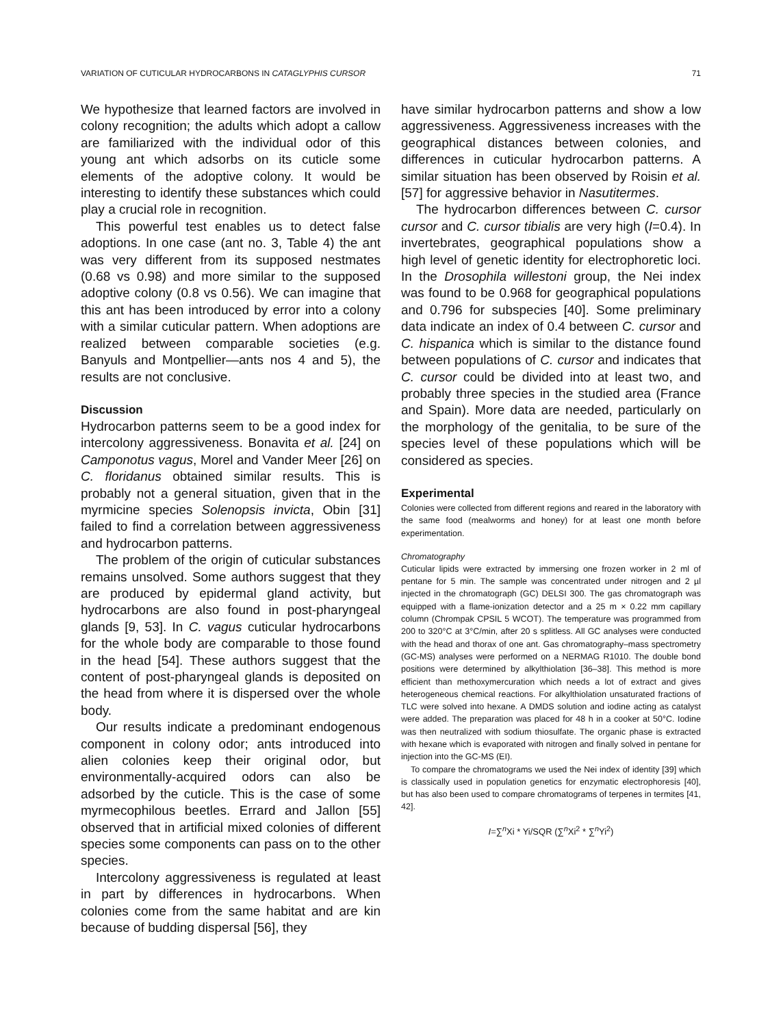VARIATION OF CUTICULAR HYDROCARBONS IN CATAGLYPHIS CURSOR 71
We hypothesize that learned factors are involved in colony recognition; the adults which adopt a callow are familiarized with the individual odor of this young ant which adsorbs on its cuticle some elements of the adoptive colony. It would be interesting to identify these substances which could play a crucial role in recognition.
This powerful test enables us to detect false adoptions. In one case (ant no. 3, Table 4) the ant was very different from its supposed nestmates (0.68 vs 0.98) and more similar to the supposed adoptive colony (0.8 vs 0.56). We can imagine that this ant has been introduced by error into a colony with a similar cuticular pattern. When adoptions are realized between comparable societies (e.g. Banyuls and Montpellier—ants nos 4 and 5), the results are not conclusive.
Discussion
Hydrocarbon patterns seem to be a good index for intercolony aggressiveness. Bonavita et al. [24] on Camponotus vagus, Morel and Vander Meer [26] on C. floridanus obtained similar results. This is probably not a general situation, given that in the myrmicine species Solenopsis invicta, Obin [31] failed to find a correlation between aggressiveness and hydrocarbon patterns.
The problem of the origin of cuticular substances remains unsolved. Some authors suggest that they are produced by epidermal gland activity, but hydrocarbons are also found in post-pharyngeal glands [9, 53]. In C. vagus cuticular hydrocarbons for the whole body are comparable to those found in the head [54]. These authors suggest that the content of post-pharyngeal glands is deposited on the head from where it is dispersed over the whole body.
Our results indicate a predominant endogenous component in colony odor; ants introduced into alien colonies keep their original odor, but environmentally-acquired odors can also be adsorbed by the cuticle. This is the case of some myrmecophilous beetles. Errard and Jallon [55] observed that in artificial mixed colonies of different species some components can pass on to the other species.
Intercolony aggressiveness is regulated at least in part by differences in hydrocarbons. When colonies come from the same habitat and are kin because of budding dispersal [56], they
have similar hydrocarbon patterns and show a low aggressiveness. Aggressiveness increases with the geographical distances between colonies, and differences in cuticular hydrocarbon patterns. A similar situation has been observed by Roisin et al. [57] for aggressive behavior in Nasutitermes.
The hydrocarbon differences between C. cursor cursor and C. cursor tibialis are very high (I=0.4). In invertebrates, geographical populations show a high level of genetic identity for electrophoretic loci. In the Drosophila willestoni group, the Nei index was found to be 0.968 for geographical populations and 0.796 for subspecies [40]. Some preliminary data indicate an index of 0.4 between C. cursor and C. hispanica which is similar to the distance found between populations of C. cursor and indicates that C. cursor could be divided into at least two, and probably three species in the studied area (France and Spain). More data are needed, particularly on the morphology of the genitalia, to be sure of the species level of these populations which will be considered as species.
Experimental
Colonies were collected from different regions and reared in the laboratory with the same food (mealworms and honey) for at least one month before experimentation.
Chromatography
Cuticular lipids were extracted by immersing one frozen worker in 2 ml of pentane for 5 min. The sample was concentrated under nitrogen and 2 µl injected in the chromatograph (GC) DELSI 300. The gas chromatograph was equipped with a flame-ionization detector and a 25 m × 0.22 mm capillary column (Chrompak CPSIL 5 WCOT). The temperature was programmed from 200 to 320°C at 3°C/min, after 20 s splitless. All GC analyses were conducted with the head and thorax of one ant. Gas chromatography–mass spectrometry (GC-MS) analyses were performed on a NERMAG R1010. The double bond positions were determined by alkylthiolation [36–38]. This method is more efficient than methoxymercuration which needs a lot of extract and gives heterogeneous chemical reactions. For alkylthiolation unsaturated fractions of TLC were solved into hexane. A DMDS solution and iodine acting as catalyst were added. The preparation was placed for 48 h in a cooker at 50°C. Iodine was then neutralized with sodium thiosulfate. The organic phase is extracted with hexane which is evaporated with nitrogen and finally solved in pentane for injection into the GC-MS (EI).
To compare the chromatograms we used the Nei index of identity [39] which is classically used in population genetics for enzymatic electrophoresis [40], but has also been used to compare chromatograms of terpenes in termites [41, 42].
I=∑<sup>n</sup>Xi * Yi/SQR (∑<sup>n</sup>Xi<sup>2</sup> * ∑<sup>n</sup>Yi<sup>2</sup>)